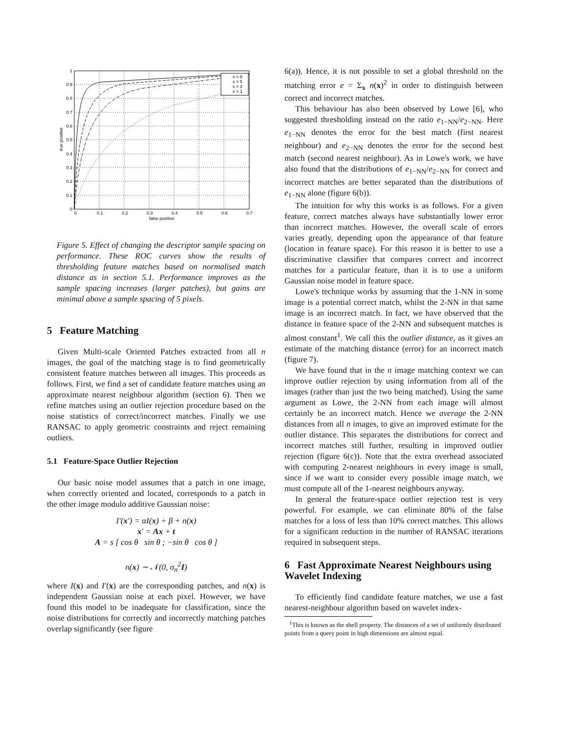s = 8
s = 5
s = 3
s = 1
0
0.1
0.2
0.3
0.4
0.5
0.6
0.7
0.8
0.9
1
0
0.1
0.2
0.3
0.4
0.5
0.6
0.7
false positive
true positive
Figure 5. Effect of changing the descriptor sample spacing on performance. These ROC curves show the results of thresholding feature matches based on normalised match distance as in section 5.1. Performance improves as the sample spacing increases (larger patches), but gains are minimal above a sample spacing of 5 pixels.
5 Feature Matching
Given Multi-scale Oriented Patches extracted from all n images, the goal of the matching stage is to find geometrically consistent feature matches between all images. This proceeds as follows. First, we find a set of candidate feature matches using an approximate nearest neighbour algorithm (section 6). Then we refine matches using an outlier rejection procedure based on the noise statistics of correct/incorrect matches. Finally we use RANSAC to apply geometric constraints and reject remaining outliers.
5.1 Feature-Space Outlier Rejection
Our basic noise model assumes that a patch in one image, when correctly oriented and located, corresponds to a patch in the other image modulo additive Gaussian noise:
I′(x′) = αI(x) + β + n(x)
x′ = Ax + t
A = s [ cos θ sin θ ; −sin θ cos θ ]
n(x) ∼ 𝒩(0, σ<sub>n</sub><sup>2</sup>I)
where I(x) and I′(x) are the corresponding patches, and n(x) is independent Gaussian noise at each pixel. However, we have found this model to be inadequate for classification, since the noise distributions for correctly and incorrectly matching patches overlap significantly (see figure
6(a)). Hence, it is not possible to set a global threshold on the matching error e = Σ<sub>x</sub> n(x)<sup>2</sup> in order to distinguish between correct and incorrect matches.
This behaviour has also been observed by Lowe [6], who suggested thresholding instead on the ratio e<sub>1−NN</sub>/e<sub>2−NN</sub>. Here e<sub>1−NN</sub> denotes the error for the best match (first nearest neighbour) and e<sub>2−NN</sub> denotes the error for the second best match (second nearest neighbour). As in Lowe's work, we have also found that the distributions of e<sub>1−NN</sub>/e<sub>2−NN</sub> for correct and incorrect matches are better separated than the distributions of e<sub>1−NN</sub> alone (figure 6(b)).
The intuition for why this works is as follows. For a given feature, correct matches always have substantially lower error than incorrect matches. However, the overall scale of errors varies greatly, depending upon the appearance of that feature (location in feature space). For this reason it is better to use a discriminative classifier that compares correct and incorrect matches for a particular feature, than it is to use a uniform Gaussian noise model in feature space.
Lowe's technique works by assuming that the 1-NN in some image is a potential correct match, whilst the 2-NN in that same image is an incorrect match. In fact, we have observed that the distance in feature space of the 2-NN and subsequent matches is almost constant<sup>1</sup>. We call this the outlier distance, as it gives an estimate of the matching distance (error) for an incorrect match (figure 7).
We have found that in the n image matching context we can improve outlier rejection by using information from all of the images (rather than just the two being matched). Using the same argument as Lowe, the 2-NN from each image will almost certainly be an incorrect match. Hence we average the 2-NN distances from all n images, to give an improved estimate for the outlier distance. This separates the distributions for correct and incorrect matches still further, resulting in improved outlier rejection (figure 6(c)). Note that the extra overhead associated with computing 2-nearest neighbours in every image is small, since if we want to consider every possible image match, we must compute all of the 1-nearest neighbours anyway.
In general the feature-space outlier rejection test is very powerful. For example, we can eliminate 80% of the false matches for a loss of less than 10% correct matches. This allows for a significant reduction in the number of RANSAC iterations required in subsequent steps.
6 Fast Approximate Nearest Neighbours using Wavelet Indexing
To efficiently find candidate feature matches, we use a fast nearest-neighbour algorithm based on wavelet index-
<sup>1</sup> This is known as the shell property. The distances of a set of uniformly distributed points from a query point in high dimensions are almost equal.